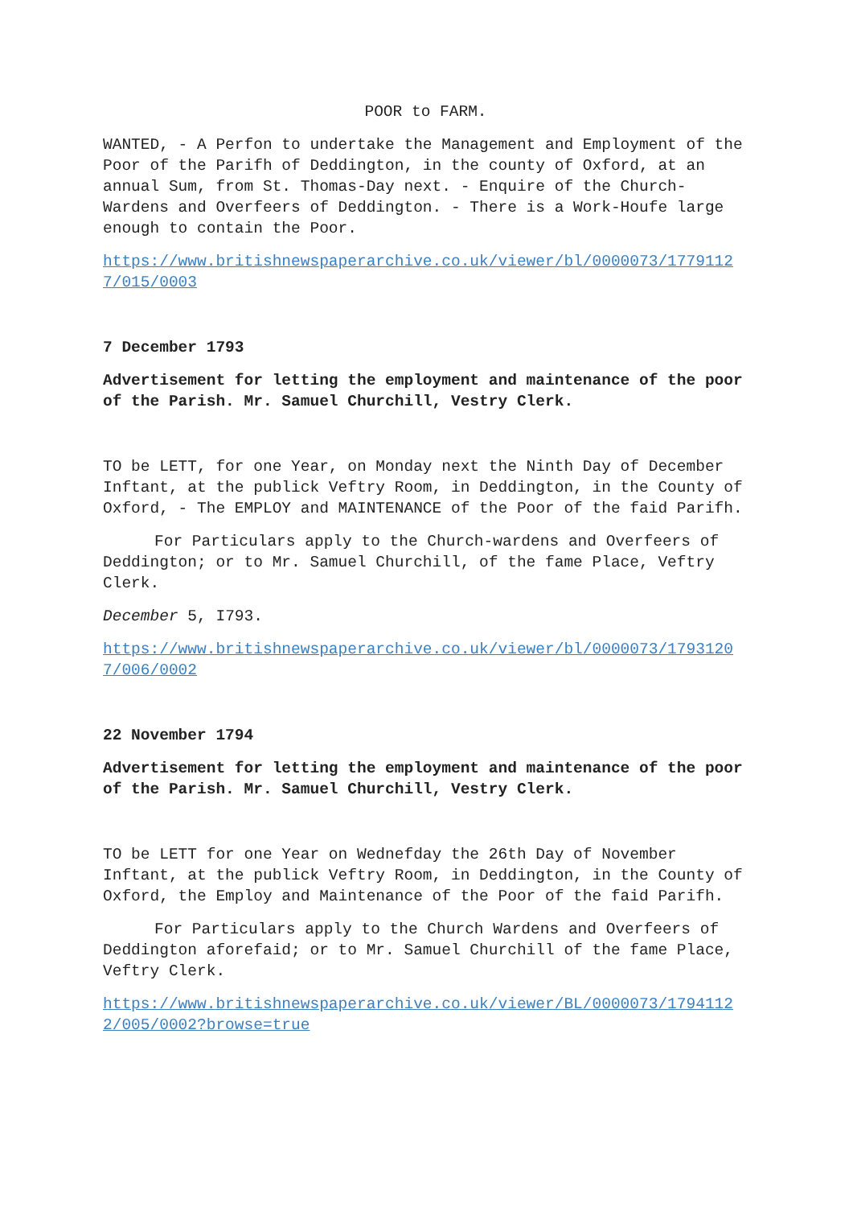POOR to FARM.
WANTED, - A Perfon to undertake the Management and Employment of the Poor of the Parifh of Deddington, in the county of Oxford, at an annual Sum, from St. Thomas-Day next. - Enquire of the Church-Wardens and Overfeers of Deddington. - There is a Work-Houfe large enough to contain the Poor.
https://www.britishnewspaperarchive.co.uk/viewer/bl/0000073/17791127/015/0003
7 December 1793
Advertisement for letting the employment and maintenance of the poor of the Parish. Mr. Samuel Churchill, Vestry Clerk.
TO be LETT, for one Year, on Monday next the Ninth Day of December Inftant, at the publick Veftry Room, in Deddington, in the County of Oxford, - The EMPLOY and MAINTENANCE of the Poor of the faid Parifh.
For Particulars apply to the Church-wardens and Overfeers of Deddington; or to Mr. Samuel Churchill, of the fame Place, Veftry Clerk.
December 5, I793.
https://www.britishnewspaperarchive.co.uk/viewer/bl/0000073/17931207/006/0002
22 November 1794
Advertisement for letting the employment and maintenance of the poor of the Parish. Mr. Samuel Churchill, Vestry Clerk.
TO be LETT for one Year on Wednefday the 26th Day of November Inftant, at the publick Veftry Room, in Deddington, in the County of Oxford, the Employ and Maintenance of the Poor of the faid Parifh.
For Particulars apply to the Church Wardens and Overfeers of Deddington aforefaid; or to Mr. Samuel Churchill of the fame Place, Veftry Clerk.
https://www.britishnewspaperarchive.co.uk/viewer/BL/0000073/17941122/005/0002?browse=true